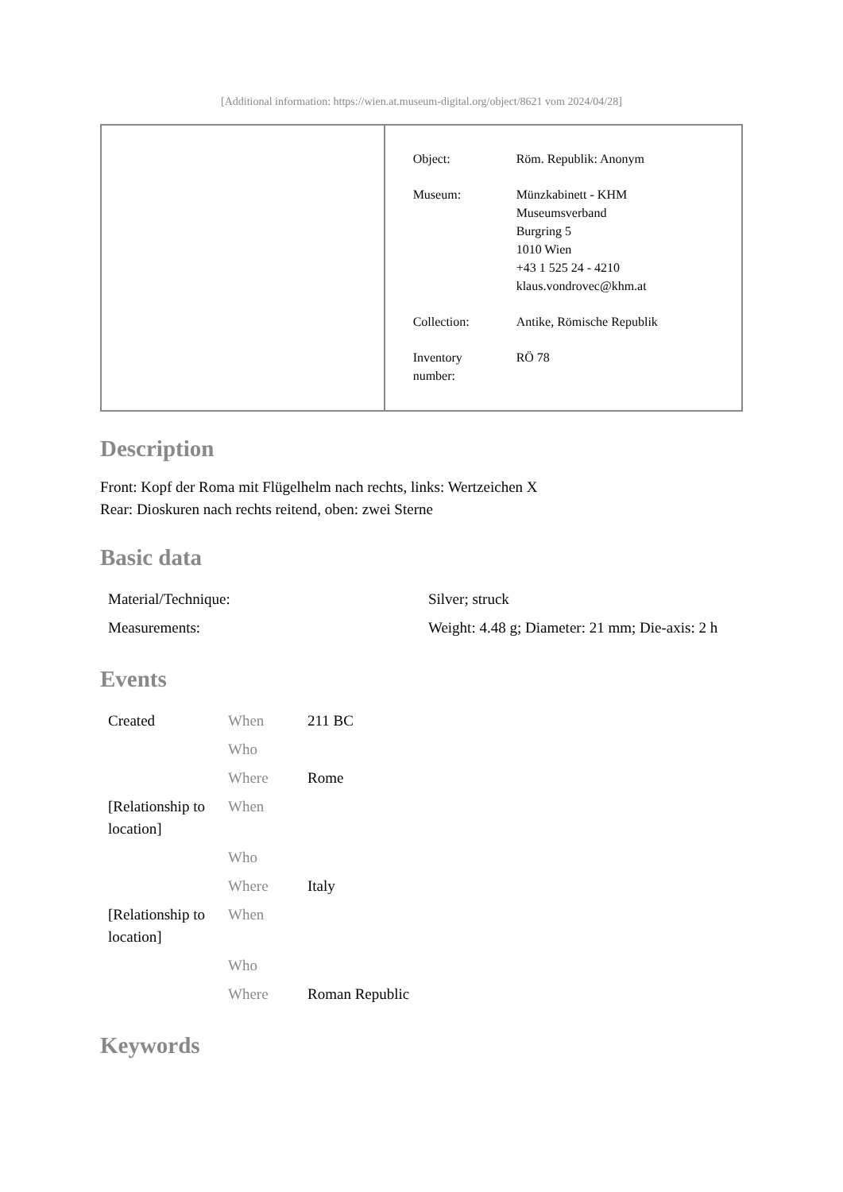[Additional information: https://wien.at.museum-digital.org/object/8621 vom 2024/04/28]
| Object: | Röm. Republik: Anonym |
| Museum: | Münzkabinett - KHM Museumsverband Burgring 5 1010 Wien +43 1 525 24 - 4210 klaus.vondrovec@khm.at |
| Collection: | Antike, Römische Republik |
| Inventory number: | RÖ 78 |
Description
Front: Kopf der Roma mit Flügelhelm nach rechts, links: Wertzeichen X
Rear: Dioskuren nach rechts reitend, oben: zwei Sterne
Basic data
| Material/Technique: | Silver; struck |
| Measurements: | Weight: 4.48 g; Diameter: 21 mm; Die-axis: 2 h |
Events
| Created | When | 211 BC |
| | Who | |
| | Where | Rome |
| [Relationship to location] | When | |
| | Who | |
| | Where | Italy |
| [Relationship to location] | When | |
| | Who | |
| | Where | Roman Republic |
Keywords